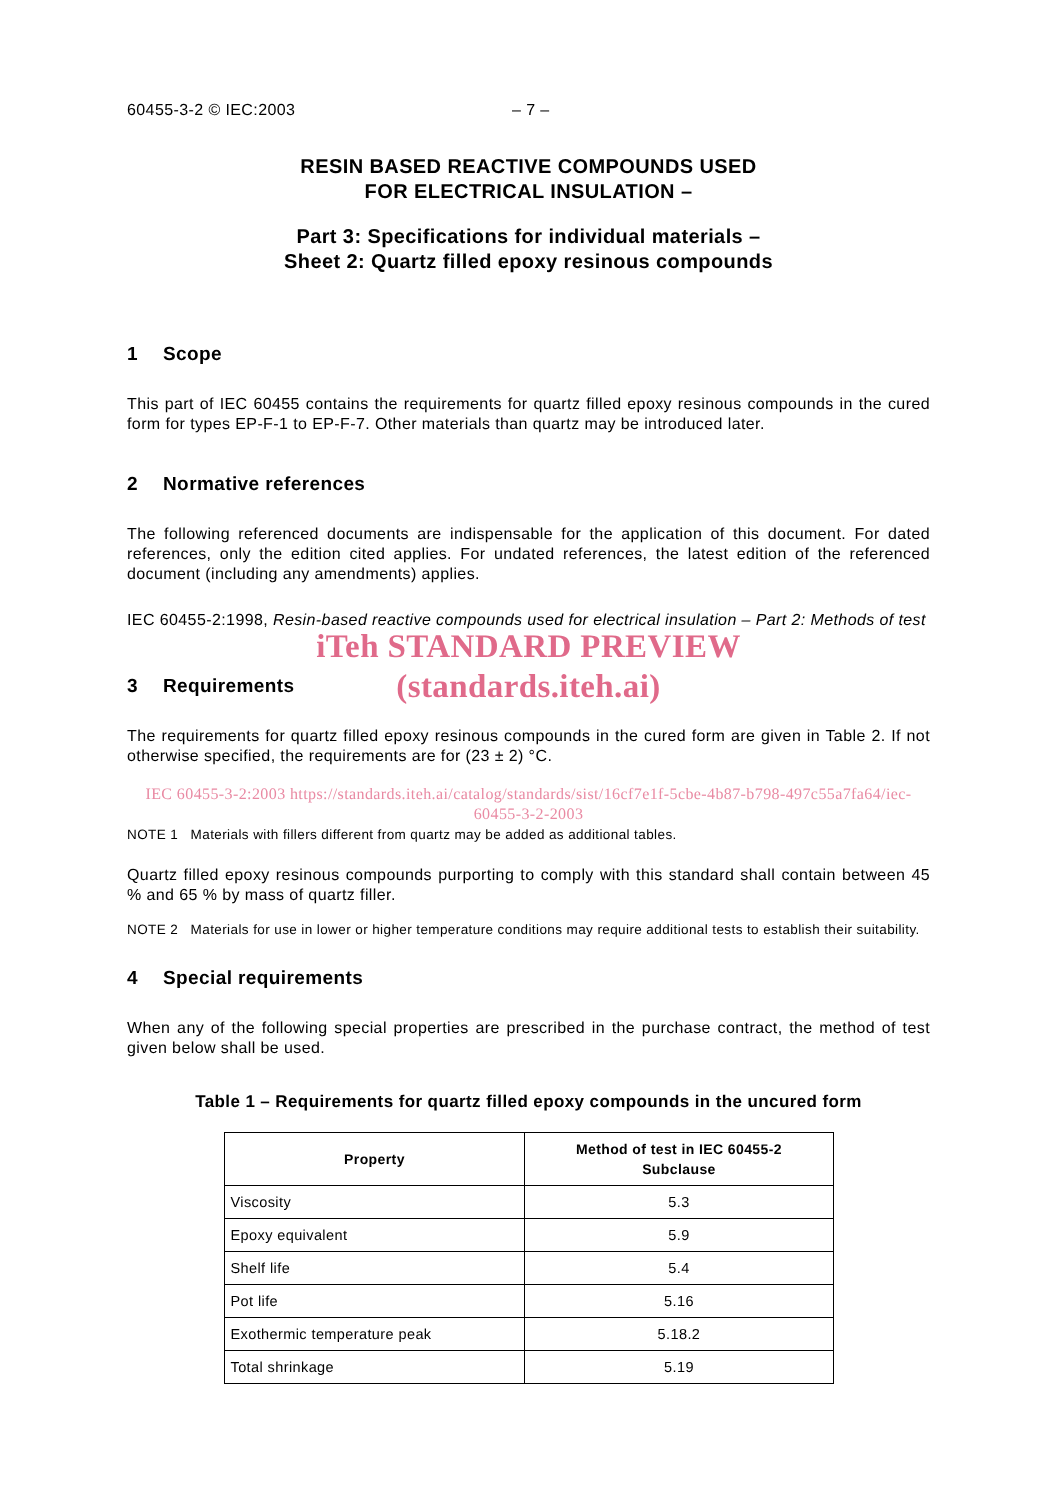60455-3-2 © IEC:2003 – 7 –
RESIN BASED REACTIVE COMPOUNDS USED
FOR ELECTRICAL INSULATION –
Part 3: Specifications for individual materials –
Sheet 2: Quartz filled epoxy resinous compounds
1 Scope
This part of IEC 60455 contains the requirements for quartz filled epoxy resinous compounds in the cured form for types EP-F-1 to EP-F-7. Other materials than quartz may be introduced later.
2 Normative references
The following referenced documents are indispensable for the application of this document. For dated references, only the edition cited applies. For undated references, the latest edition of the referenced document (including any amendments) applies.
IEC 60455-2:1998, Resin-based reactive compounds used for electrical insulation – Part 2: Methods of test
iTeh STANDARD PREVIEW
(standards.iteh.ai)
3 Requirements
The requirements for quartz filled epoxy resinous compounds in the cured form are given in Table 2. If not otherwise specified, the requirements are for (23 ± 2) °C.
IEC 60455-3-2:2003 https://standards.iteh.ai/catalog/standards/sist/16cf7e1f-5cbe-4b87-b798-497c55a7fa64/iec-60455-3-2-2003
NOTE 1 Materials with fillers different from quartz may be added as additional tables.
Quartz filled epoxy resinous compounds purporting to comply with this standard shall contain between 45 % and 65 % by mass of quartz filler.
NOTE 2 Materials for use in lower or higher temperature conditions may require additional tests to establish their suitability.
4 Special requirements
When any of the following special properties are prescribed in the purchase contract, the method of test given below shall be used.
Table 1 – Requirements for quartz filled epoxy compounds in the uncured form
| Property | Method of test in IEC 60455-2 Subclause |
| --- | --- |
| Viscosity | 5.3 |
| Epoxy equivalent | 5.9 |
| Shelf life | 5.4 |
| Pot life | 5.16 |
| Exothermic temperature peak | 5.18.2 |
| Total shrinkage | 5.19 |